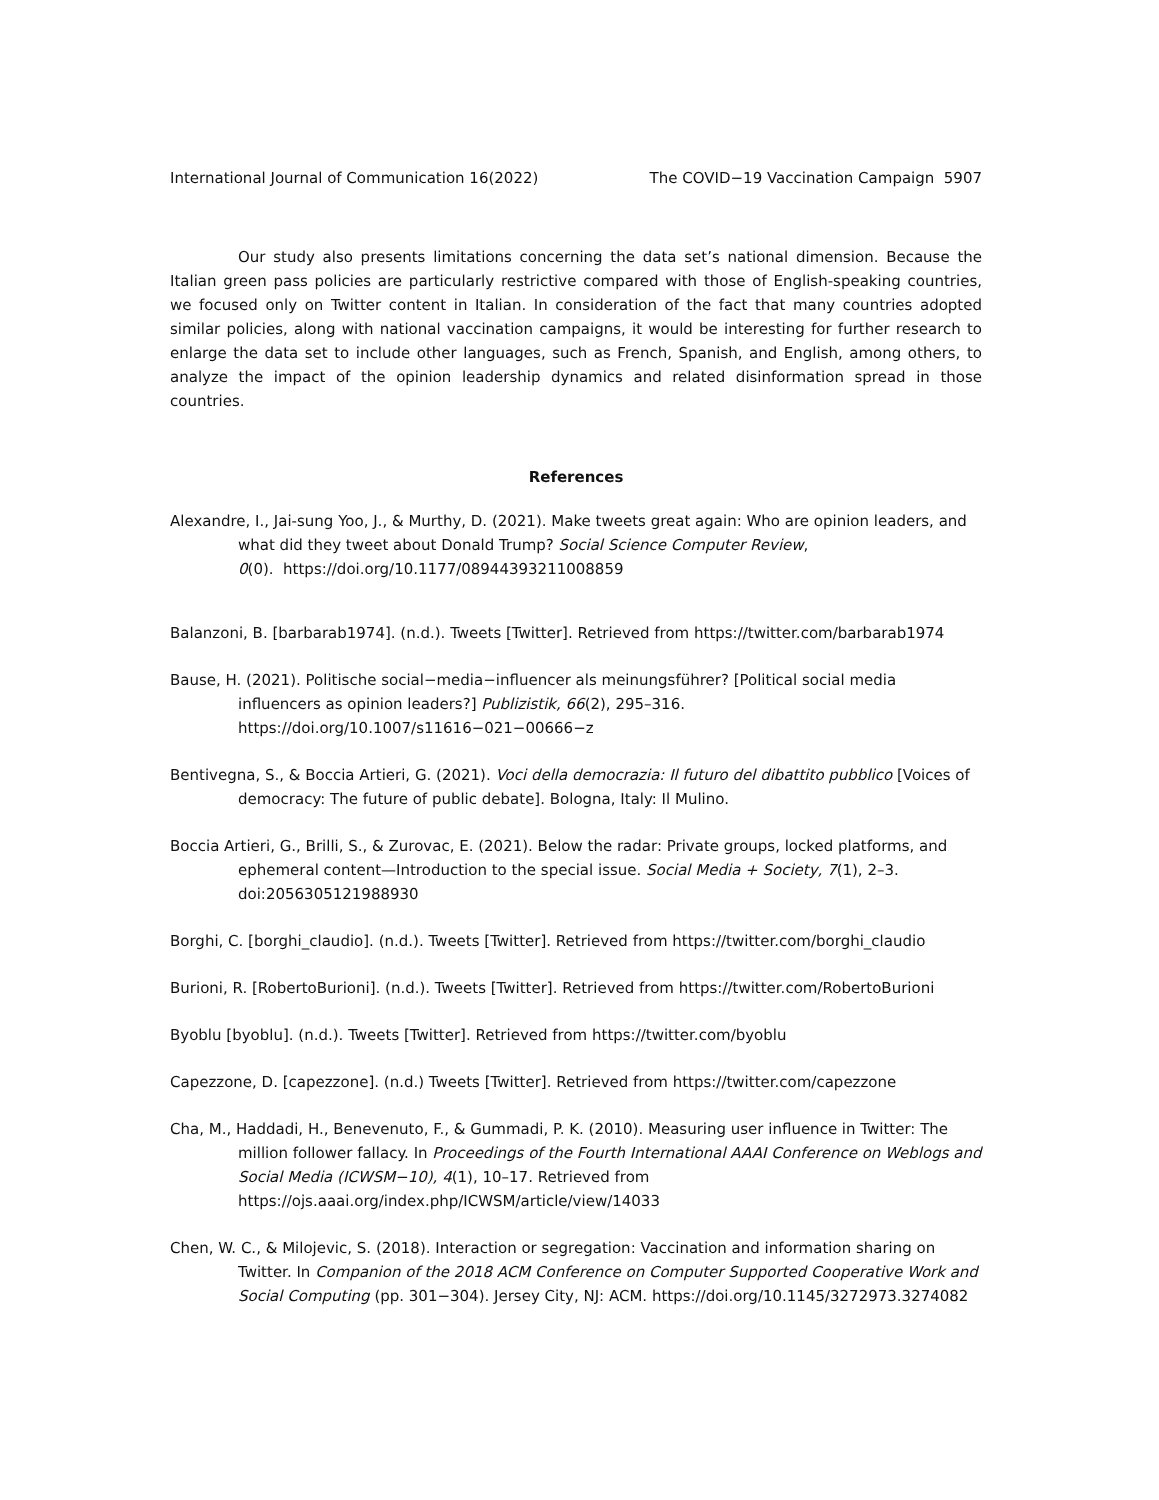International Journal of Communication 16(2022) The COVID−19 Vaccination Campaign 5907
Our study also presents limitations concerning the data set’s national dimension. Because the Italian green pass policies are particularly restrictive compared with those of English-speaking countries, we focused only on Twitter content in Italian. In consideration of the fact that many countries adopted similar policies, along with national vaccination campaigns, it would be interesting for further research to enlarge the data set to include other languages, such as French, Spanish, and English, among others, to analyze the impact of the opinion leadership dynamics and related disinformation spread in those countries.
References
Alexandre, I., Jai-sung Yoo, J., & Murthy, D. (2021). Make tweets great again: Who are opinion leaders, and what did they tweet about Donald Trump? Social Science Computer Review,
0(0). https://doi.org/10.1177/08944393211008859
Balanzoni, B. [barbarab1974]. (n.d.). Tweets [Twitter]. Retrieved from https://twitter.com/barbarab1974
Bause, H. (2021). Politische social−media−influencer als meinungsführer? [Political social media influencers as opinion leaders?] Publizistik, 66(2), 295–316. https://doi.org/10.1007/s11616−021−00666−z
Bentivegna, S., & Boccia Artieri, G. (2021). Voci della democrazia: Il futuro del dibattito pubblico [Voices of democracy: The future of public debate]. Bologna, Italy: Il Mulino.
Boccia Artieri, G., Brilli, S., & Zurovac, E. (2021). Below the radar: Private groups, locked platforms, and ephemeral content—Introduction to the special issue. Social Media + Society, 7(1), 2–3. doi:2056305121988930
Borghi, C. [borghi_claudio]. (n.d.). Tweets [Twitter]. Retrieved from https://twitter.com/borghi_claudio
Burioni, R. [RobertoBurioni]. (n.d.). Tweets [Twitter]. Retrieved from https://twitter.com/RobertoBurioni
Byoblu [byoblu]. (n.d.). Tweets [Twitter]. Retrieved from https://twitter.com/byoblu
Capezzone, D. [capezzone]. (n.d.) Tweets [Twitter]. Retrieved from https://twitter.com/capezzone
Cha, M., Haddadi, H., Benevenuto, F., & Gummadi, P. K. (2010). Measuring user influence in Twitter: The million follower fallacy. In Proceedings of the Fourth International AAAI Conference on Weblogs and Social Media (ICWSM−10), 4(1), 10–17. Retrieved from https://ojs.aaai.org/index.php/ICWSM/article/view/14033
Chen, W. C., & Milojevic, S. (2018). Interaction or segregation: Vaccination and information sharing on Twitter. In Companion of the 2018 ACM Conference on Computer Supported Cooperative Work and Social Computing (pp. 301−304). Jersey City, NJ: ACM. https://doi.org/10.1145/3272973.3274082